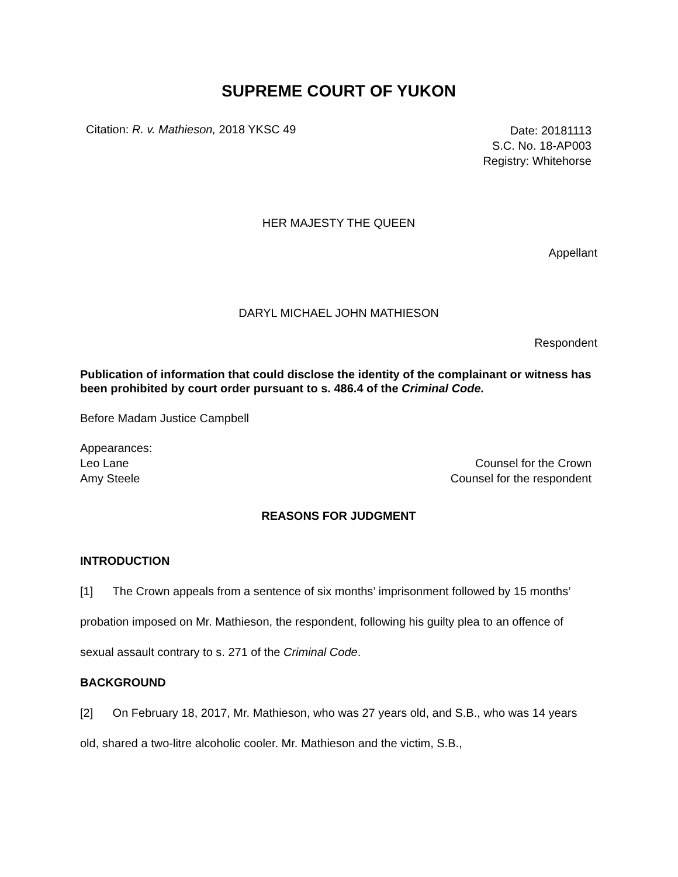SUPREME COURT OF YUKON
Citation: R. v. Mathieson, 2018 YKSC 49
Date: 20181113
S.C. No. 18-AP003
Registry: Whitehorse
HER MAJESTY THE QUEEN
Appellant
DARYL MICHAEL JOHN MATHIESON
Respondent
Publication of information that could disclose the identity of the complainant or witness has been prohibited by court order pursuant to s. 486.4 of the Criminal Code.
Before Madam Justice Campbell
Appearances:
Leo Lane
Amy Steele
Counsel for the Crown
Counsel for the respondent
REASONS FOR JUDGMENT
INTRODUCTION
[1] The Crown appeals from a sentence of six months’ imprisonment followed by 15 months’ probation imposed on Mr. Mathieson, the respondent, following his guilty plea to an offence of sexual assault contrary to s. 271 of the Criminal Code.
BACKGROUND
[2] On February 18, 2017, Mr. Mathieson, who was 27 years old, and S.B., who was 14 years old, shared a two-litre alcoholic cooler. Mr. Mathieson and the victim, S.B.,